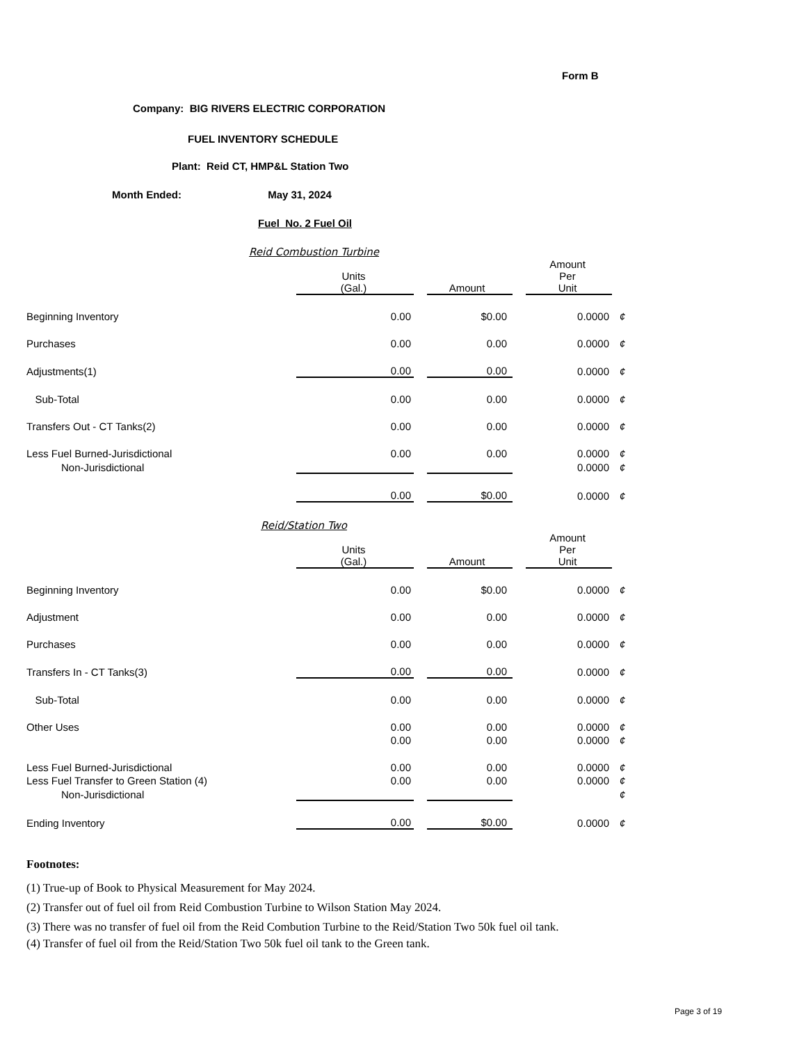Form B
Company: BIG RIVERS ELECTRIC CORPORATION
FUEL INVENTORY SCHEDULE
Plant: Reid CT, HMP&L Station Two
Month Ended: May 31, 2024
Fuel No. 2 Fuel Oil
Reid Combustion Turbine
| | Units (Gal.) | | Amount | | Amount Per Unit | |
| Beginning Inventory | 0.00 | | $0.00 | | 0.0000 | ¢ |
| Purchases | 0.00 | | 0.00 | | 0.0000 | ¢ |
| Adjustments(1) | 0.00 | | 0.00 | | 0.0000 | ¢ |
| Sub-Total | 0.00 | | 0.00 | | 0.0000 | ¢ |
| Transfers Out - CT Tanks(2) | 0.00 | | 0.00 | | 0.0000 | ¢ |
| Less Fuel Burned-Jurisdictional | 0.00 | | 0.00 | | 0.0000 | ¢ |
| Non-Jurisdictional | | | | | 0.0000 | ¢ |
| | 0.00 | | $0.00 | | 0.0000 | ¢ |
Reid/Station Two
| | Units (Gal.) | | Amount | | Amount Per Unit | |
| Beginning Inventory | 0.00 | | $0.00 | | 0.0000 | ¢ |
| Adjustment | 0.00 | | 0.00 | | 0.0000 | ¢ |
| Purchases | 0.00 | | 0.00 | | 0.0000 | ¢ |
| Transfers In - CT Tanks(3) | 0.00 | | 0.00 | | 0.0000 | ¢ |
| Sub-Total | 0.00 | | 0.00 | | 0.0000 | ¢ |
| Other Uses | 0.00 | | 0.00 | | 0.0000 | ¢ |
| | 0.00 | | 0.00 | | 0.0000 | ¢ |
| Less Fuel Burned-Jurisdictional | 0.00 | | 0.00 | | 0.0000 | ¢ |
| Less Fuel Transfer to Green Station (4) | 0.00 | | 0.00 | | 0.0000 | ¢ |
| Non-Jurisdictional | | | | | | ¢ |
| Ending Inventory | 0.00 | | $0.00 | | 0.0000 | ¢ |
Footnotes:
(1) True-up of Book to Physical Measurement for May 2024.
(2) Transfer out of fuel oil from Reid Combustion Turbine to Wilson Station May 2024.
(3) There was no transfer of fuel oil from the Reid Combution Turbine to the Reid/Station Two 50k fuel oil tank.
(4) Transfer of fuel oil from the Reid/Station Two 50k fuel oil tank to the Green tank.
Page 3 of 19